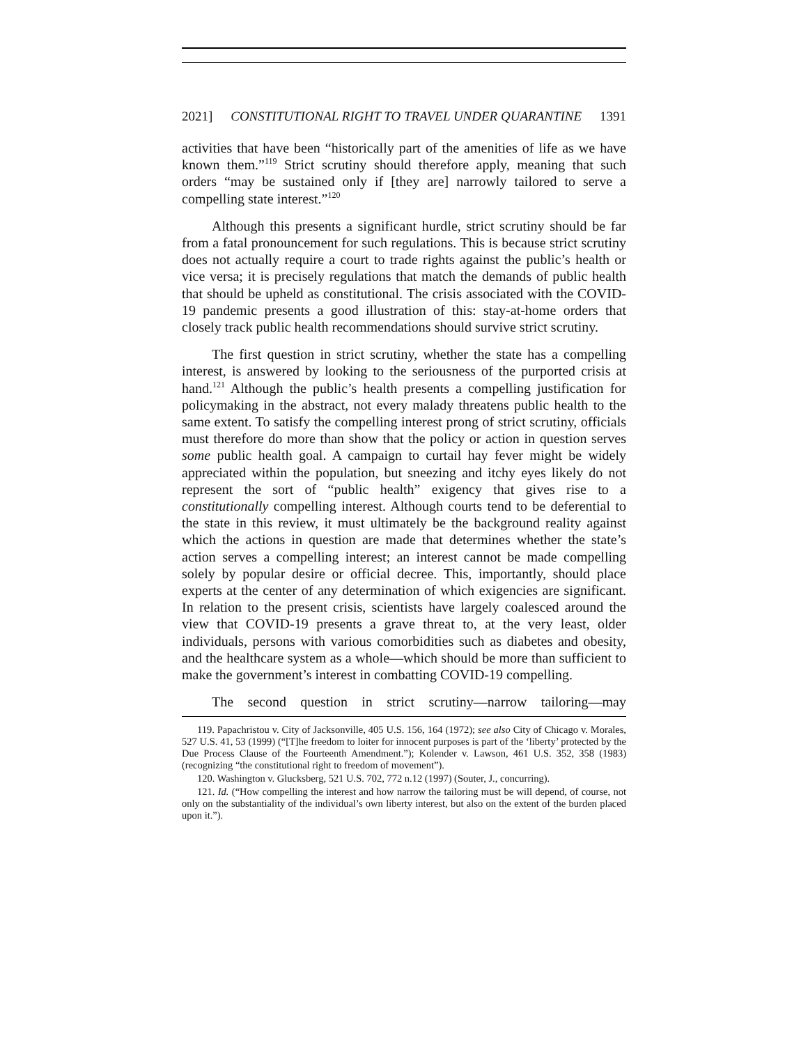2021] CONSTITUTIONAL RIGHT TO TRAVEL UNDER QUARANTINE 1391
activities that have been “historically part of the amenities of life as we have known them.”<sup>119</sup> Strict scrutiny should therefore apply, meaning that such orders “may be sustained only if [they are] narrowly tailored to serve a compelling state interest.”<sup>120</sup>
Although this presents a significant hurdle, strict scrutiny should be far from a fatal pronouncement for such regulations. This is because strict scrutiny does not actually require a court to trade rights against the public’s health or vice versa; it is precisely regulations that match the demands of public health that should be upheld as constitutional. The crisis associated with the COVID-19 pandemic presents a good illustration of this: stay-at-home orders that closely track public health recommendations should survive strict scrutiny.
The first question in strict scrutiny, whether the state has a compelling interest, is answered by looking to the seriousness of the purported crisis at hand.<sup>121</sup> Although the public’s health presents a compelling justification for policymaking in the abstract, not every malady threatens public health to the same extent. To satisfy the compelling interest prong of strict scrutiny, officials must therefore do more than show that the policy or action in question serves some public health goal. A campaign to curtail hay fever might be widely appreciated within the population, but sneezing and itchy eyes likely do not represent the sort of “public health” exigency that gives rise to a constitutionally compelling interest. Although courts tend to be deferential to the state in this review, it must ultimately be the background reality against which the actions in question are made that determines whether the state’s action serves a compelling interest; an interest cannot be made compelling solely by popular desire or official decree. This, importantly, should place experts at the center of any determination of which exigencies are significant. In relation to the present crisis, scientists have largely coalesced around the view that COVID-19 presents a grave threat to, at the very least, older individuals, persons with various comorbidities such as diabetes and obesity, and the healthcare system as a whole—which should be more than sufficient to make the government’s interest in combatting COVID-19 compelling.
The second question in strict scrutiny—narrow tailoring—may
119. Papachristou v. City of Jacksonville, 405 U.S. 156, 164 (1972); see also City of Chicago v. Morales, 527 U.S. 41, 53 (1999) (“[T]he freedom to loiter for innocent purposes is part of the ‘liberty’ protected by the Due Process Clause of the Fourteenth Amendment.”); Kolender v. Lawson, 461 U.S. 352, 358 (1983) (recognizing “the constitutional right to freedom of movement”).
120. Washington v. Glucksberg, 521 U.S. 702, 772 n.12 (1997) (Souter, J., concurring).
121. Id. (“How compelling the interest and how narrow the tailoring must be will depend, of course, not only on the substantiality of the individual’s own liberty interest, but also on the extent of the burden placed upon it.”).